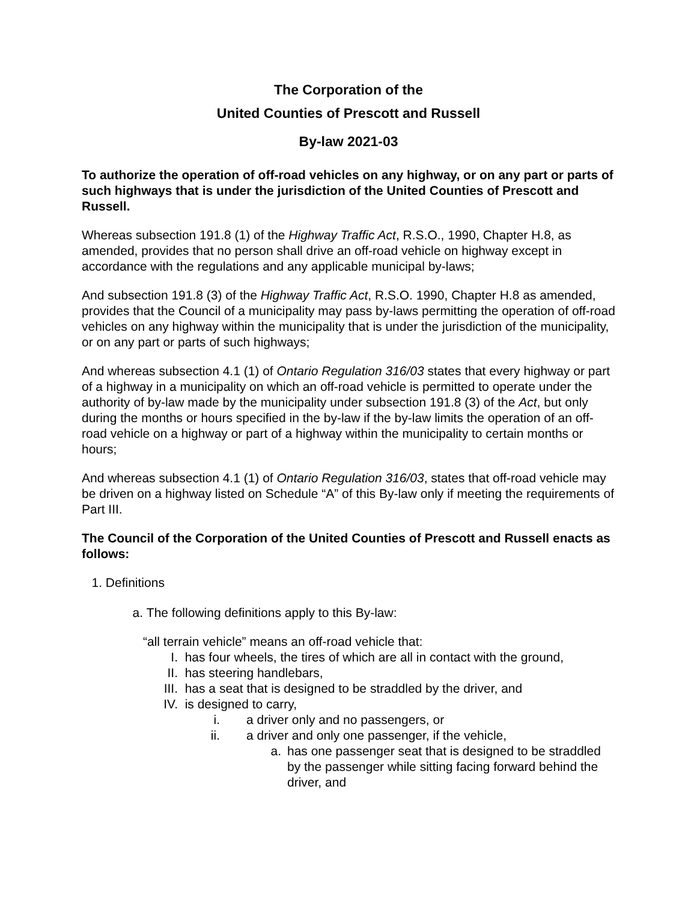The Corporation of the
United Counties of Prescott and Russell
By-law 2021-03
To authorize the operation of off-road vehicles on any highway, or on any part or parts of such highways that is under the jurisdiction of the United Counties of Prescott and Russell.
Whereas subsection 191.8 (1) of the Highway Traffic Act, R.S.O., 1990, Chapter H.8, as amended, provides that no person shall drive an off-road vehicle on highway except in accordance with the regulations and any applicable municipal by-laws;
And subsection 191.8 (3) of the Highway Traffic Act, R.S.O. 1990, Chapter H.8 as amended, provides that the Council of a municipality may pass by-laws permitting the operation of off-road vehicles on any highway within the municipality that is under the jurisdiction of the municipality, or on any part or parts of such highways;
And whereas subsection 4.1 (1) of Ontario Regulation 316/03 states that every highway or part of a highway in a municipality on which an off-road vehicle is permitted to operate under the authority of by-law made by the municipality under subsection 191.8 (3) of the Act, but only during the months or hours specified in the by-law if the by-law limits the operation of an off-road vehicle on a highway or part of a highway within the municipality to certain months or hours;
And whereas subsection 4.1 (1) of Ontario Regulation 316/03, states that off-road vehicle may be driven on a highway listed on Schedule “A” of this By-law only if meeting the requirements of Part III.
The Council of the Corporation of the United Counties of Prescott and Russell enacts as follows:
1. Definitions
a. The following definitions apply to this By-law:
“all terrain vehicle” means an off-road vehicle that:
I. has four wheels, the tires of which are all in contact with the ground,
II. has steering handlebars,
III. has a seat that is designed to be straddled by the driver, and
IV. is designed to carry,
i. a driver only and no passengers, or
ii. a driver and only one passenger, if the vehicle,
a. has one passenger seat that is designed to be straddled by the passenger while sitting facing forward behind the driver, and